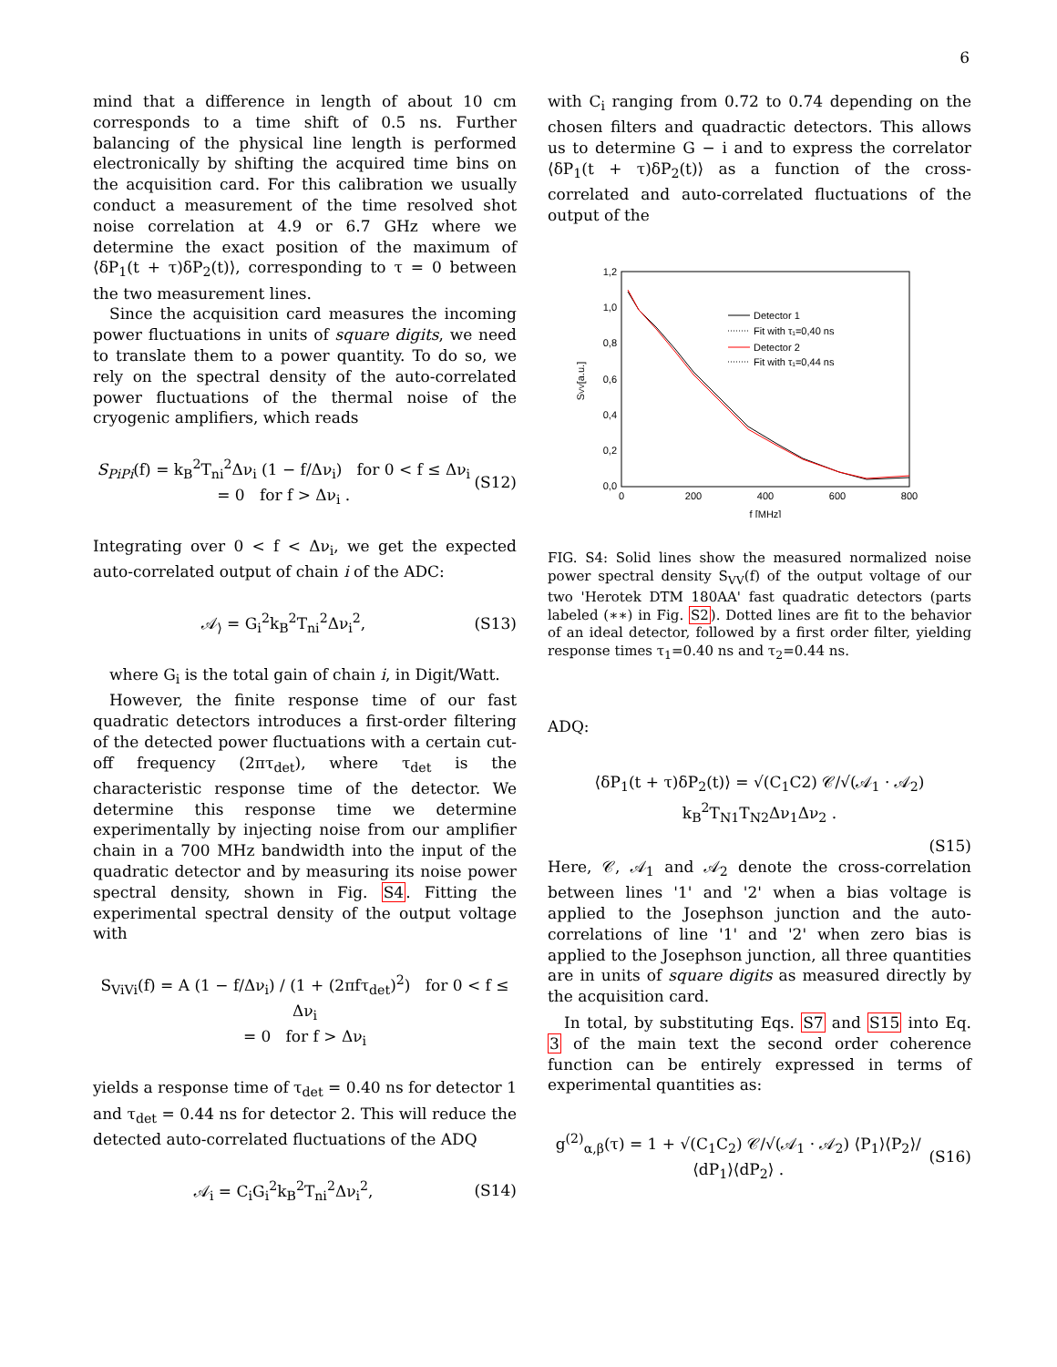6
mind that a difference in length of about 10 cm corresponds to a time shift of 0.5 ns. Further balancing of the physical line length is performed electronically by shifting the acquired time bins on the acquisition card. For this calibration we usually conduct a measurement of the time resolved shot noise correlation at 4.9 or 6.7 GHz where we determine the exact position of the maximum of ⟨δP<sub>1</sub>(t + τ)δP<sub>2</sub>(t)⟩, corresponding to τ = 0 between the two measurement lines.
Since the acquisition card measures the incoming power fluctuations in units of square digits, we need to translate them to a power quantity. To do so, we rely on the spectral density of the auto-correlated power fluctuations of the thermal noise of the cryogenic amplifiers, which reads
S<sub>PiPi</sub>(f) = k<sub>B</sub><sup>2</sup>T<sub>ni</sub><sup>2</sup>Δν<sub>i</sub> (1 − f/Δν<sub>i</sub>) for 0 < f ≤ Δν<sub>i</sub>
= 0 for f > Δν<sub>i</sub> .
(S12)
Integrating over 0 < f < Δν<sub>i</sub>, we get the expected auto-correlated output of chain i of the ADC:
𝒜<sub>⟩</sub> = G<sub>i</sub><sup>2</sup>k<sub>B</sub><sup>2</sup>T<sub>ni</sub><sup>2</sup>Δν<sub>i</sub><sup>2</sup>, (S13)
where G<sub>i</sub> is the total gain of chain i, in Digit/Watt.
However, the finite response time of our fast quadratic detectors introduces a first-order filtering of the detected power fluctuations with a certain cut-off frequency (2πτ<sub>det</sub>), where τ<sub>det</sub> is the characteristic response time of the detector. We determine this response time we determine experimentally by injecting noise from our amplifier chain in a 700 MHz bandwidth into the input of the quadratic detector and by measuring its noise power spectral density, shown in Fig. S4. Fitting the experimental spectral density of the output voltage with
S<sub>ViVi</sub>(f) = A (1 − f/Δν<sub>i</sub>) / (1 + (2πfτ<sub>det</sub>)<sup>2</sup>) for 0 < f ≤ Δν<sub>i</sub>
= 0 for f > Δν<sub>i</sub>
yields a response time of τ<sub>det</sub> = 0.40 ns for detector 1 and τ<sub>det</sub> = 0.44 ns for detector 2. This will reduce the detected auto-correlated fluctuations of the ADQ
𝒜<sub>i</sub> = C<sub>i</sub>G<sub>i</sub><sup>2</sup>k<sub>B</sub><sup>2</sup>T<sub>ni</sub><sup>2</sup>Δν<sub>i</sub><sup>2</sup>, (S14)
with C<sub>i</sub> ranging from 0.72 to 0.74 depending on the chosen filters and quadractic detectors. This allows us to determine G − i and to express the correlator ⟨δP<sub>1</sub>(t + τ)δP<sub>2</sub>(t)⟩ as a function of the cross-correlated and auto-correlated fluctuations of the output of the
1,2
1,0
0,8
0,6
0,4
0,2
0,0
0
200
400
600
800
f [MHz]
SVV[a.u.]
Detector 1
Fit with τ₁=0,40 ns
Detector 2
Fit with τ₁=0,44 ns
FIG. S4: Solid lines show the measured normalized noise power spectral density S<sub>VV</sub>(f) of the output voltage of our two 'Herotek DTM 180AA' fast quadratic detectors (parts labeled (∗∗) in Fig. S2). Dotted lines are fit to the behavior of an ideal detector, followed by a first order filter, yielding response times τ<sub>1</sub>=0.40 ns and τ<sub>2</sub>=0.44 ns.
ADQ:
⟨δP<sub>1</sub>(t + τ)δP<sub>2</sub>(t)⟩ = √(C<sub>1</sub>C2) 𝒞/√(𝒜<sub>1</sub> · 𝒜<sub>2</sub>) k<sub>B</sub><sup>2</sup>T<sub>N1</sub>T<sub>N2</sub>Δν<sub>1</sub>Δν<sub>2</sub> .
(S15)
Here, 𝒞, 𝒜<sub>1</sub> and 𝒜<sub>2</sub> denote the cross-correlation between lines '1' and '2' when a bias voltage is applied to the Josephson junction and the auto-correlations of line '1' and '2' when zero bias is applied to the Josephson junction, all three quantities are in units of square digits as measured directly by the acquisition card.
In total, by substituting Eqs. S7 and S15 into Eq. 3 of the main text the second order coherence function can be entirely expressed in terms of experimental quantities as:
g<sup>(2)</sup><sub>α,β</sub>(τ) = 1 + √(C<sub>1</sub>C<sub>2</sub>) 𝒞/√(𝒜<sub>1</sub> · 𝒜<sub>2</sub>) ⟨P<sub>1</sub>⟩⟨P<sub>2</sub>⟩/⟨dP<sub>1</sub>⟩⟨dP<sub>2</sub>⟩ .
(S16)